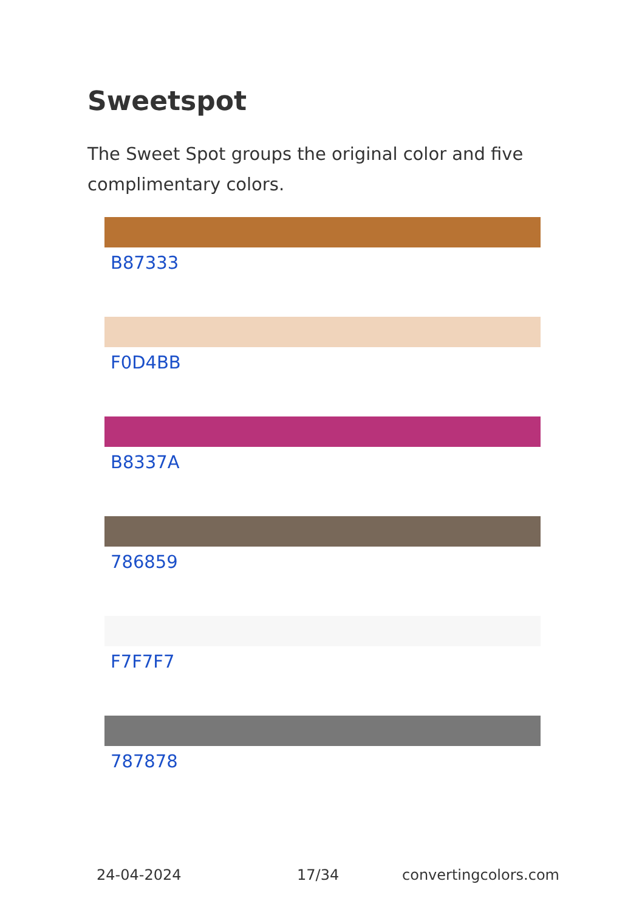Sweetspot
The Sweet Spot groups the original color and five complimentary colors.
B87333
F0D4BB
B8337A
786859
F7F7F7
787878
24-04-2024 17/34 convertingcolors.com